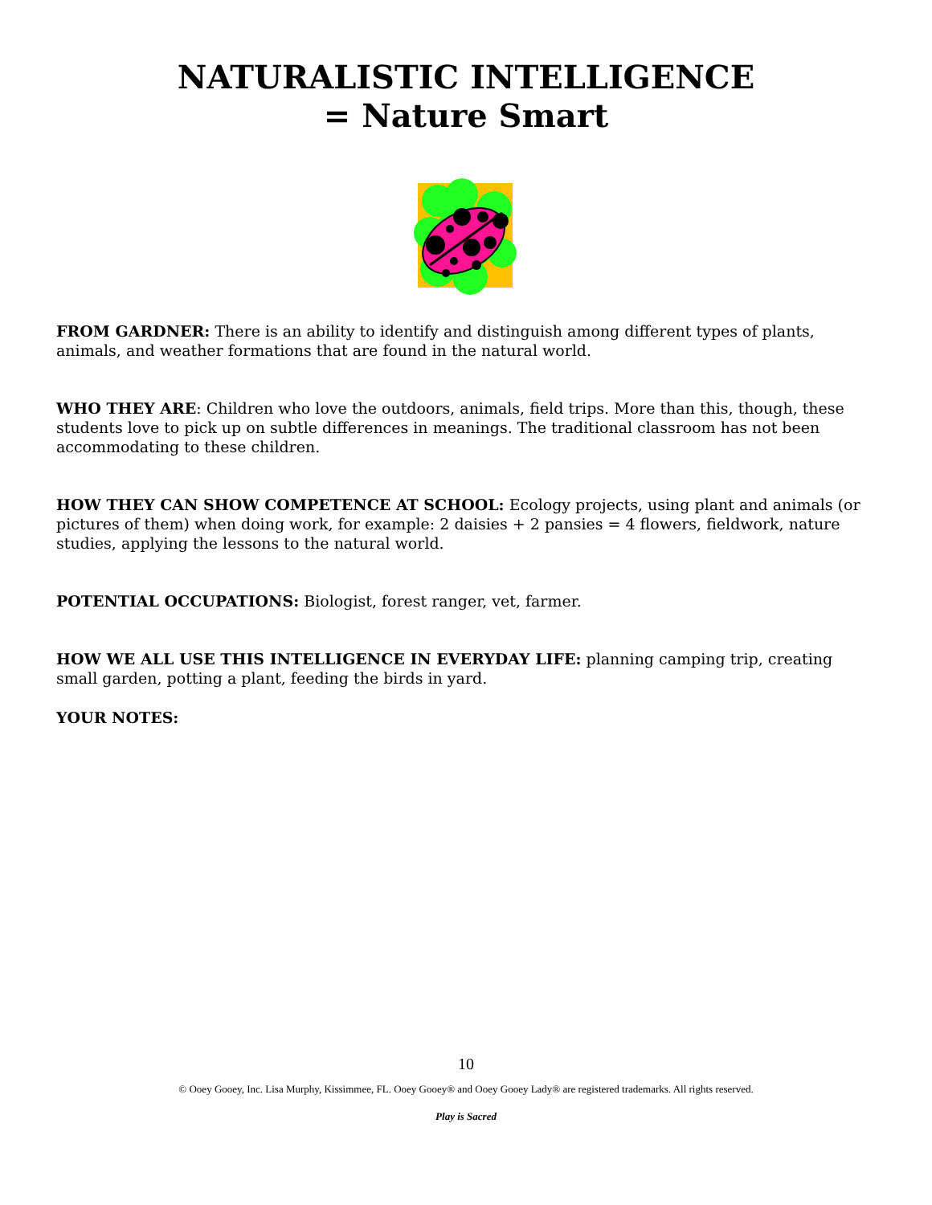NATURALISTIC INTELLIGENCE
= Nature Smart
FROM GARDNER: There is an ability to identify and distinguish among different types of plants, animals, and weather formations that are found in the natural world.
WHO THEY ARE: Children who love the outdoors, animals, field trips. More than this, though, these students love to pick up on subtle differences in meanings. The traditional classroom has not been accommodating to these children.
HOW THEY CAN SHOW COMPETENCE AT SCHOOL: Ecology projects, using plant and animals (or pictures of them) when doing work, for example: 2 daisies + 2 pansies = 4 flowers, fieldwork, nature studies, applying the lessons to the natural world.
POTENTIAL OCCUPATIONS: Biologist, forest ranger, vet, farmer.
HOW WE ALL USE THIS INTELLIGENCE IN EVERYDAY LIFE: planning camping trip, creating small garden, potting a plant, feeding the birds in yard.
YOUR NOTES:
10
© Ooey Gooey, Inc. Lisa Murphy, Kissimmee, FL. Ooey Gooey® and Ooey Gooey Lady® are registered trademarks. All rights reserved.
Play is Sacred